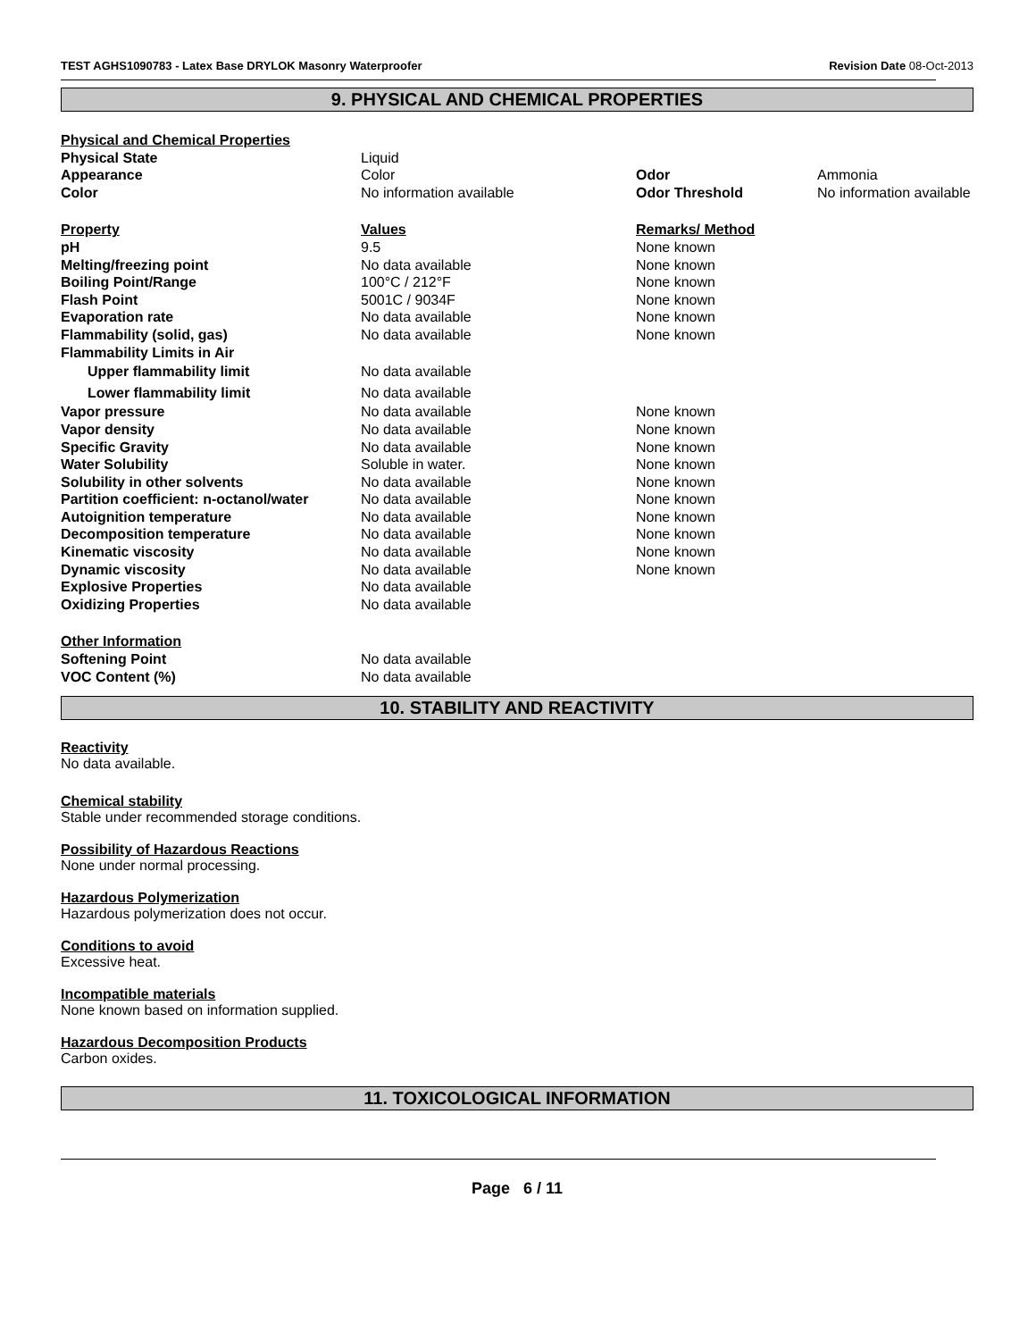TEST AGHS1090783 - Latex Base DRYLOK Masonry Waterproofer Revision Date 08-Oct-2013
9. PHYSICAL AND CHEMICAL PROPERTIES
| Physical and Chemical Properties | | | |
| Physical State | Liquid | | |
| Appearance | Color | Odor | Ammonia |
| Color | No information available | Odor Threshold | No information available |
| Property | Values | Remarks/ Method | |
| pH | 9.5 | None known | |
| Melting/freezing point | No data available | None known | |
| Boiling Point/Range | 100°C / 212°F | None known | |
| Flash Point | 5001C / 9034F | None known | |
| Evaporation rate | No data available | None known | |
| Flammability (solid, gas) | No data available | None known | |
| Flammability Limits in Air | | | |
| Upper flammability limit | No data available | | |
| Lower flammability limit | No data available | | |
| Vapor pressure | No data available | None known | |
| Vapor density | No data available | None known | |
| Specific Gravity | No data available | None known | |
| Water Solubility | Soluble in water. | None known | |
| Solubility in other solvents | No data available | None known | |
| Partition coefficient: n-octanol/water | No data available | None known | |
| Autoignition temperature | No data available | None known | |
| Decomposition temperature | No data available | None known | |
| Kinematic viscosity | No data available | None known | |
| Dynamic viscosity | No data available | None known | |
| Explosive Properties | No data available | | |
| Oxidizing Properties | No data available | | |
| Other Information | | | |
| Softening Point | No data available | | |
| VOC Content (%) | No data available | | |
10. STABILITY AND REACTIVITY
Reactivity
No data available.
Chemical stability
Stable under recommended storage conditions.
Possibility of Hazardous Reactions
None under normal processing.
Hazardous Polymerization
Hazardous polymerization does not occur.
Conditions to avoid
Excessive heat.
Incompatible materials
None known based on information supplied.
Hazardous Decomposition Products
Carbon oxides.
11. TOXICOLOGICAL INFORMATION
Page 6 / 11